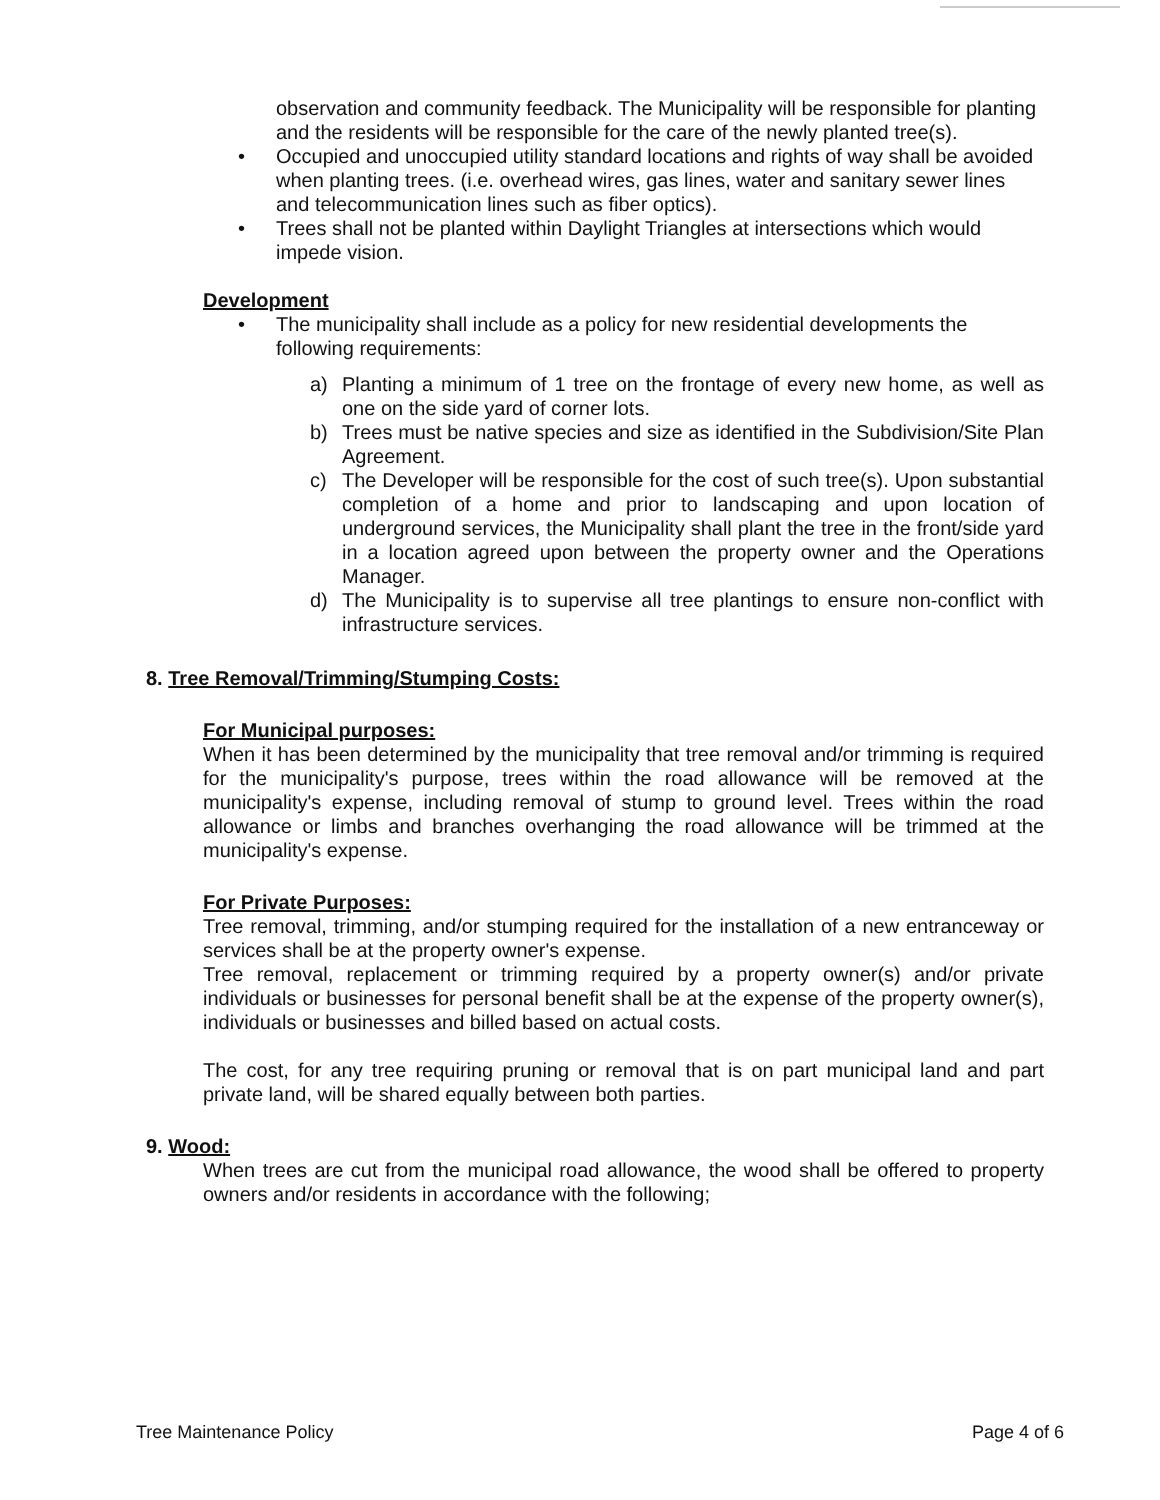observation and community feedback. The Municipality will be responsible for planting and the residents will be responsible for the care of the newly planted tree(s).
• Occupied and unoccupied utility standard locations and rights of way shall be avoided when planting trees. (i.e. overhead wires, gas lines, water and sanitary sewer lines and telecommunication lines such as fiber optics).
• Trees shall not be planted within Daylight Triangles at intersections which would impede vision.
Development
• The municipality shall include as a policy for new residential developments the following requirements:
a) Planting a minimum of 1 tree on the frontage of every new home, as well as one on the side yard of corner lots.
b) Trees must be native species and size as identified in the Subdivision/Site Plan Agreement.
c) The Developer will be responsible for the cost of such tree(s). Upon substantial completion of a home and prior to landscaping and upon location of underground services, the Municipality shall plant the tree in the front/side yard in a location agreed upon between the property owner and the Operations Manager.
d) The Municipality is to supervise all tree plantings to ensure non-conflict with infrastructure services.
8. Tree Removal/Trimming/Stumping Costs:
For Municipal purposes:
When it has been determined by the municipality that tree removal and/or trimming is required for the municipality's purpose, trees within the road allowance will be removed at the municipality's expense, including removal of stump to ground level. Trees within the road allowance or limbs and branches overhanging the road allowance will be trimmed at the municipality's expense.
For Private Purposes:
Tree removal, trimming, and/or stumping required for the installation of a new entranceway or services shall be at the property owner's expense.
Tree removal, replacement or trimming required by a property owner(s) and/or private individuals or businesses for personal benefit shall be at the expense of the property owner(s), individuals or businesses and billed based on actual costs.
The cost, for any tree requiring pruning or removal that is on part municipal land and part private land, will be shared equally between both parties.
9. Wood:
When trees are cut from the municipal road allowance, the wood shall be offered to property owners and/or residents in accordance with the following;
Tree Maintenance Policy Page 4 of 6